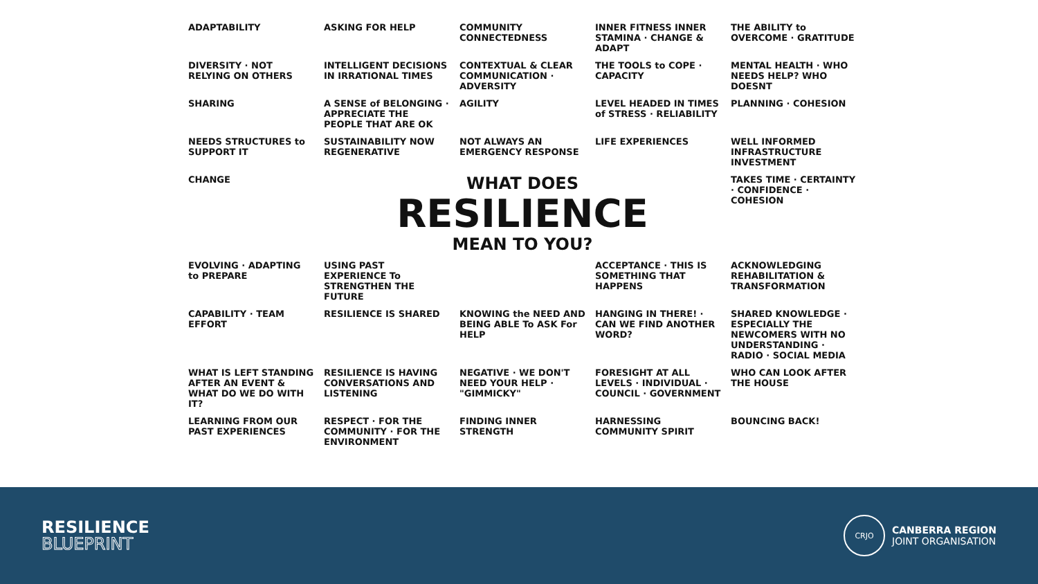ADAPTABILITY
ASKING FOR HELP
COMMUNITY CONNECTEDNESS
INNER FITNESS INNER STAMINA · CHANGE & ADAPT
THE ABILITY to OVERCOME · GRATITUDE
DIVERSITY · NOT RELYING ON OTHERS
INTELLIGENT DECISIONS IN IRRATIONAL TIMES
CONTEXTUAL & CLEAR COMMUNICATION · ADVERSITY
THE TOOLS to COPE · CAPACITY
MENTAL HEALTH · WHO NEEDS HELP? WHO DOESNT
SHARING
A SENSE of BELONGING · APPRECIATE THE PEOPLE THAT ARE OK
AGILITY
LEVEL HEADED IN TIMES of STRESS · RELIABILITY
PLANNING · COHESION
NEEDS STRUCTURES to SUPPORT IT
SUSTAINABILITY NOW REGENERATIVE
NOT ALWAYS AN EMERGENCY RESPONSE
LIFE EXPERIENCES
WELL INFORMED INFRASTRUCTURE INVESTMENT
CHANGE
WHAT DOES
RESILIENCE
MEAN TO YOU?
TAKES TIME · CERTAINTY · CONFIDENCE · COHESION
EVOLVING · ADAPTING to PREPARE
USING PAST EXPERIENCE To STRENGTHEN THE FUTURE
ACCEPTANCE · THIS IS SOMETHING THAT HAPPENS
ACKNOWLEDGING REHABILITATION & TRANSFORMATION
CAPABILITY · TEAM EFFORT
RESILIENCE IS SHARED
KNOWING the NEED AND BEING ABLE To ASK For HELP
HANGING IN THERE! · CAN WE FIND ANOTHER WORD?
SHARED KNOWLEDGE · ESPECIALLY THE NEWCOMERS WITH NO UNDERSTANDING · RADIO · SOCIAL MEDIA
WHAT IS LEFT STANDING AFTER AN EVENT & WHAT DO WE DO WITH IT?
RESILIENCE IS HAVING CONVERSATIONS AND LISTENING
NEGATIVE · WE DON'T NEED YOUR HELP · "GIMMICKY"
FORESIGHT AT ALL LEVELS · INDIVIDUAL · COUNCIL · GOVERNMENT
WHO CAN LOOK AFTER THE HOUSE
LEARNING FROM OUR PAST EXPERIENCES
RESPECT · FOR THE COMMUNITY · FOR THE ENVIRONMENT
FINDING INNER STRENGTH
HARNESSING COMMUNITY SPIRIT
BOUNCING BACK!
RESILIENCE
BLUEPRINT
CRJO
CANBERRA REGION
JOINT ORGANISATION